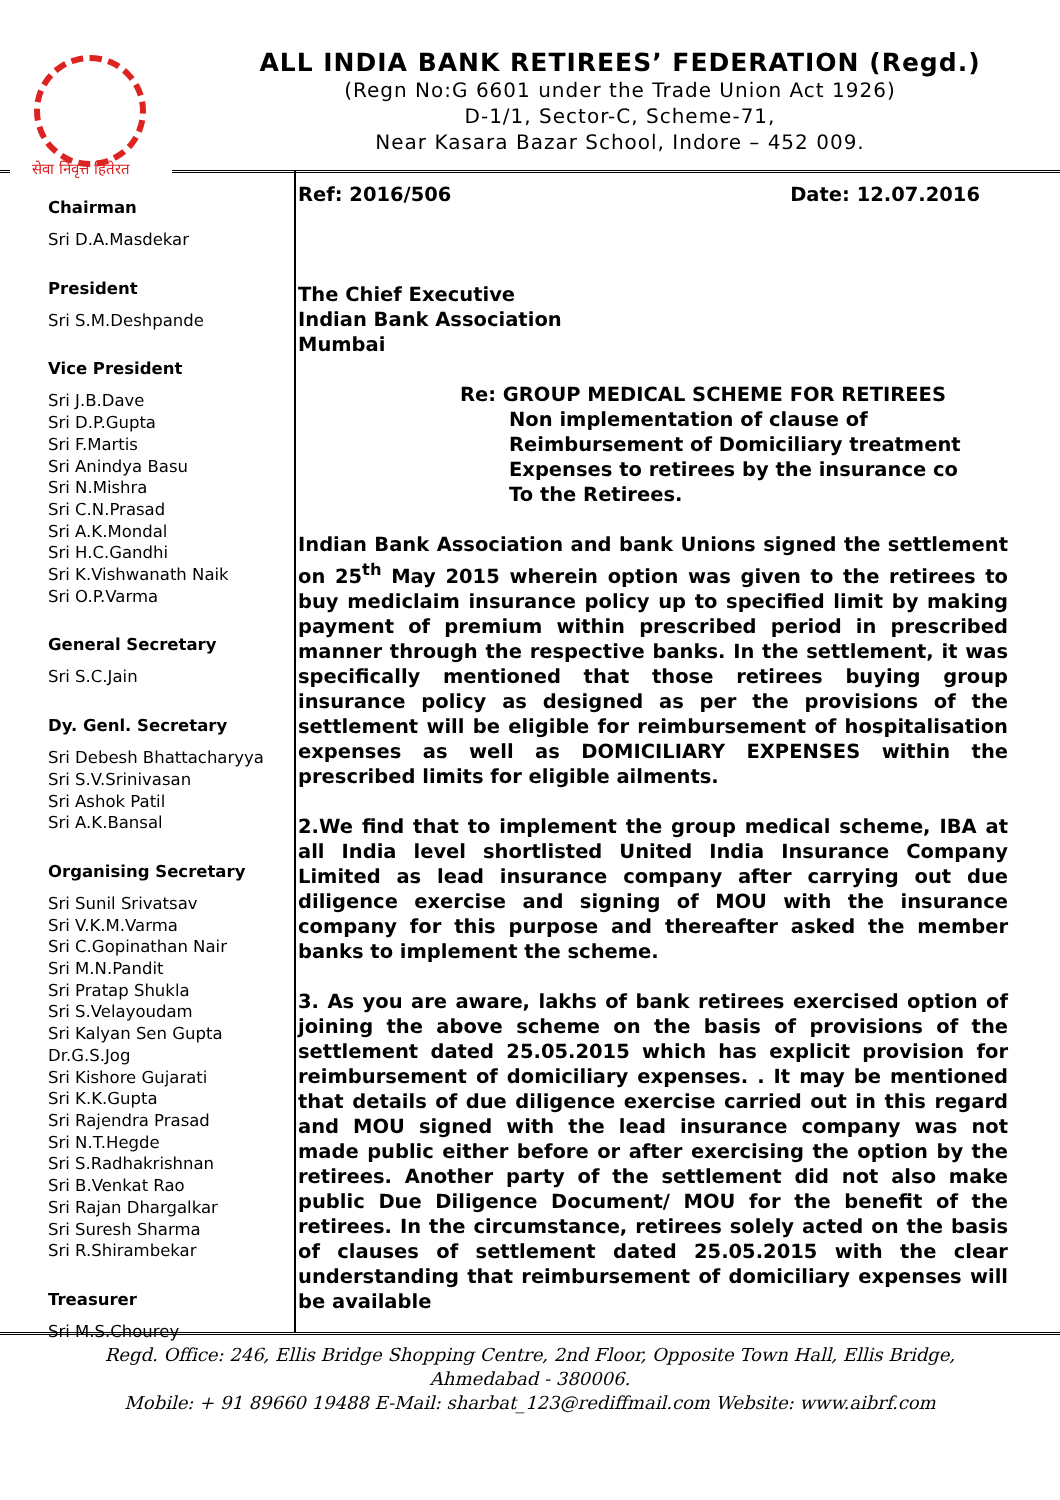सेवा निवृत्त हितेरत
ALL INDIA BANK RETIREES’ FEDERATION (Regd.)
(Regn No:G 6601 under the Trade Union Act 1926)
D-1/1, Sector-C, Scheme-71,
Near Kasara Bazar School, Indore – 452 009.
Chairman
Sri D.A.Masdekar
President
Sri S.M.Deshpande
Vice President
Sri J.B.Dave
Sri D.P.Gupta
Sri F.Martis
Sri Anindya Basu
Sri N.Mishra
Sri C.N.Prasad
Sri A.K.Mondal
Sri H.C.Gandhi
Sri K.Vishwanath Naik
Sri O.P.Varma
General Secretary
Sri S.C.Jain
Dy. Genl. Secretary
Sri Debesh Bhattacharyya
Sri S.V.Srinivasan
Sri Ashok Patil
Sri A.K.Bansal
Organising Secretary
Sri Sunil Srivatsav
Sri V.K.M.Varma
Sri C.Gopinathan Nair
Sri M.N.Pandit
Sri Pratap Shukla
Sri S.Velayoudam
Sri Kalyan Sen Gupta
Dr.G.S.Jog
Sri Kishore Gujarati
Sri K.K.Gupta
Sri Rajendra Prasad
Sri N.T.Hegde
Sri S.Radhakrishnan
Sri B.Venkat Rao
Sri Rajan Dhargalkar
Sri Suresh Sharma
Sri R.Shirambekar
Treasurer
Sri M.S.Chourey
Ref: 2016/506 Date: 12.07.2016
The Chief Executive
Indian Bank Association
Mumbai
Re: GROUP MEDICAL SCHEME FOR RETIREES
Non implementation of clause of
Reimbursement of Domiciliary treatment
Expenses to retirees by the insurance co
To the Retirees.
Indian Bank Association and bank Unions signed the settlement on 25<sup>th</sup> May 2015 wherein option was given to the retirees to buy mediclaim insurance policy up to specified limit by making payment of premium within prescribed period in prescribed manner through the respective banks. In the settlement, it was specifically mentioned that those retirees buying group insurance policy as designed as per the provisions of the settlement will be eligible for reimbursement of hospitalisation expenses as well as DOMICILIARY EXPENSES within the prescribed limits for eligible ailments.
2.We find that to implement the group medical scheme, IBA at all India level shortlisted United India Insurance Company Limited as lead insurance company after carrying out due diligence exercise and signing of MOU with the insurance company for this purpose and thereafter asked the member banks to implement the scheme.
3. As you are aware, lakhs of bank retirees exercised option of joining the above scheme on the basis of provisions of the settlement dated 25.05.2015 which has explicit provision for reimbursement of domiciliary expenses. . It may be mentioned that details of due diligence exercise carried out in this regard and MOU signed with the lead insurance company was not made public either before or after exercising the option by the retirees. Another party of the settlement did not also make public Due Diligence Document/ MOU for the benefit of the retirees. In the circumstance, retirees solely acted on the basis of clauses of settlement dated 25.05.2015 with the clear understanding that reimbursement of domiciliary expenses will be available
Regd. Office: 246, Ellis Bridge Shopping Centre, 2nd Floor, Opposite Town Hall, Ellis Bridge,
Ahmedabad - 380006.
Mobile: + 91 89660 19488 E-Mail: sharbat_123@rediffmail.com Website: www.aibrf.com